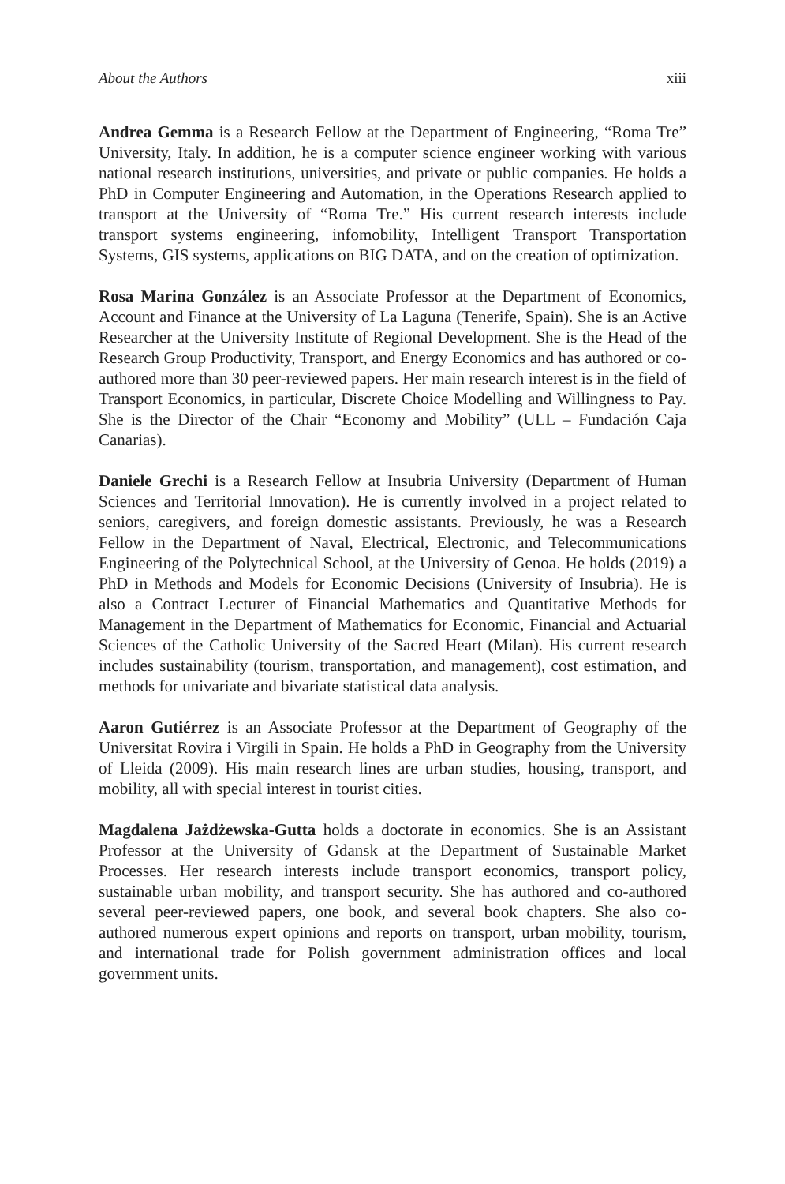About the Authors xiii
Andrea Gemma is a Research Fellow at the Department of Engineering, “Roma Tre” University, Italy. In addition, he is a computer science engineer working with various national research institutions, universities, and private or public companies. He holds a PhD in Computer Engineering and Automation, in the Operations Research applied to transport at the University of “Roma Tre.” His current research interests include transport systems engineering, infomobility, Intelligent Transport Transportation Systems, GIS systems, applications on BIG DATA, and on the creation of optimization.
Rosa Marina González is an Associate Professor at the Department of Economics, Account and Finance at the University of La Laguna (Tenerife, Spain). She is an Active Researcher at the University Institute of Regional Development. She is the Head of the Research Group Productivity, Transport, and Energy Economics and has authored or co-authored more than 30 peer-reviewed papers. Her main research interest is in the field of Transport Economics, in particular, Discrete Choice Modelling and Willingness to Pay. She is the Director of the Chair “Economy and Mobility” (ULL – Fundación Caja Canarias).
Daniele Grechi is a Research Fellow at Insubria University (Department of Human Sciences and Territorial Innovation). He is currently involved in a project related to seniors, caregivers, and foreign domestic assistants. Previously, he was a Research Fellow in the Department of Naval, Electrical, Electronic, and Telecommunications Engineering of the Polytechnical School, at the University of Genoa. He holds (2019) a PhD in Methods and Models for Economic Decisions (University of Insubria). He is also a Contract Lecturer of Financial Mathematics and Quantitative Methods for Management in the Department of Mathematics for Economic, Financial and Actuarial Sciences of the Catholic University of the Sacred Heart (Milan). His current research includes sustainability (tourism, transportation, and management), cost estimation, and methods for univariate and bivariate statistical data analysis.
Aaron Gutiérrez is an Associate Professor at the Department of Geography of the Universitat Rovira i Virgili in Spain. He holds a PhD in Geography from the University of Lleida (2009). His main research lines are urban studies, housing, transport, and mobility, all with special interest in tourist cities.
Magdalena Jażdżewska-Gutta holds a doctorate in economics. She is an Assistant Professor at the University of Gdansk at the Department of Sustainable Market Processes. Her research interests include transport economics, transport policy, sustainable urban mobility, and transport security. She has authored and co-authored several peer-reviewed papers, one book, and several book chapters. She also co-authored numerous expert opinions and reports on transport, urban mobility, tourism, and international trade for Polish government administration offices and local government units.